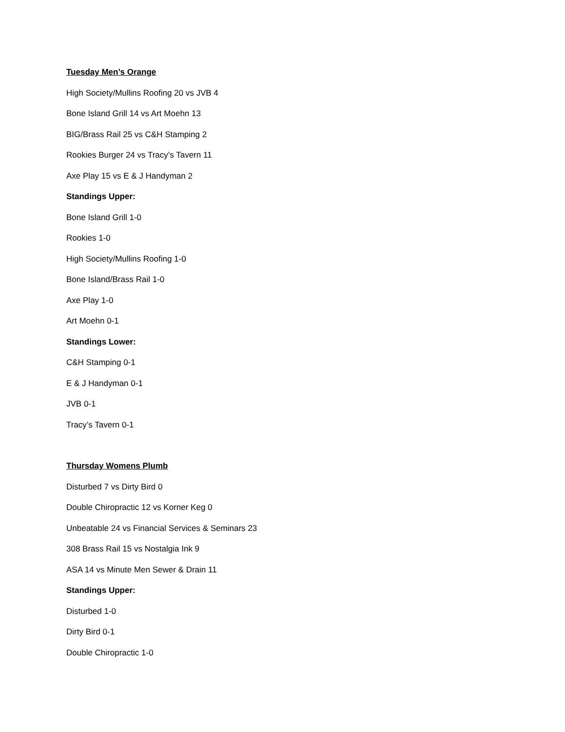Tuesday Men’s Orange
High Society/Mullins Roofing 20 vs JVB 4
Bone Island Grill 14 vs Art Moehn 13
BIG/Brass Rail 25 vs C&H Stamping 2
Rookies Burger 24 vs Tracy’s Tavern 11
Axe Play 15 vs E & J Handyman 2
Standings Upper:
Bone Island Grill 1-0
Rookies 1-0
High Society/Mullins Roofing 1-0
Bone Island/Brass Rail 1-0
Axe Play 1-0
Art Moehn 0-1
Standings Lower:
C&H Stamping 0-1
E & J Handyman 0-1
JVB 0-1
Tracy’s Tavern 0-1
Thursday Womens Plumb
Disturbed 7 vs Dirty Bird 0
Double Chiropractic 12 vs Korner Keg 0
Unbeatable 24 vs Financial Services & Seminars 23
308 Brass Rail 15 vs Nostalgia Ink 9
ASA 14 vs Minute Men Sewer & Drain 11
Standings Upper:
Disturbed 1-0
Dirty Bird 0-1
Double Chiropractic 1-0